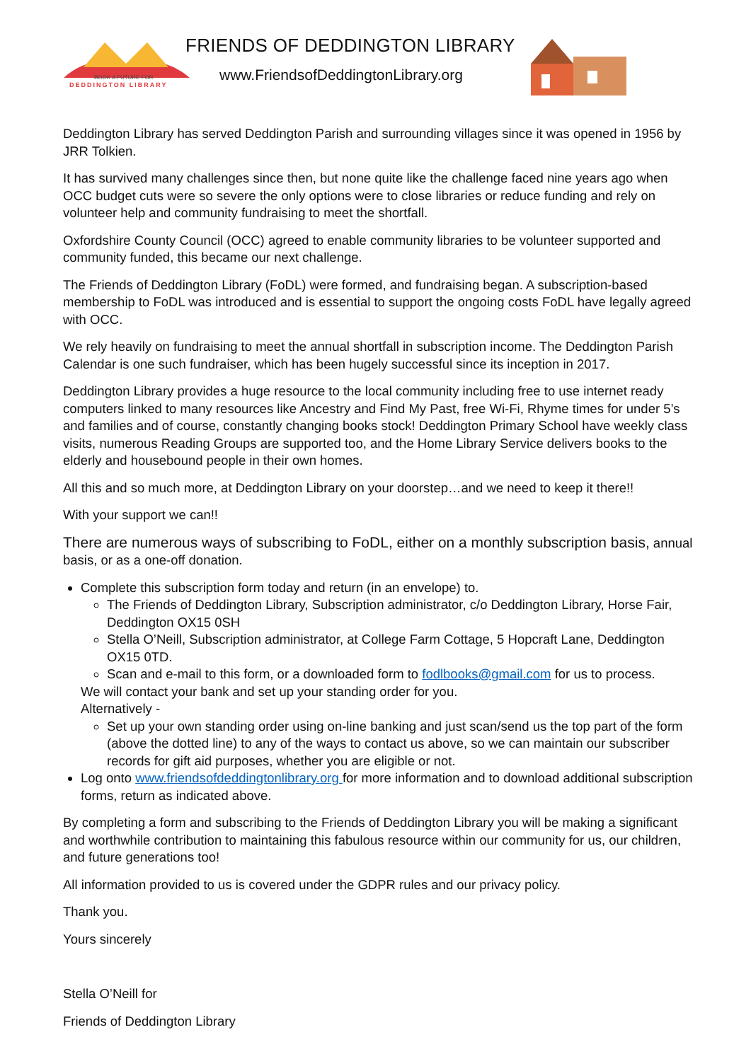BOOK A FUTURE FOR
DEDDINGTON LIBRARY
FRIENDS OF DEDDINGTON LIBRARY
www.FriendsofDeddingtonLibrary.org
Deddington Library has served Deddington Parish and surrounding villages since it was opened in 1956 by JRR Tolkien.
It has survived many challenges since then, but none quite like the challenge faced nine years ago when OCC budget cuts were so severe the only options were to close libraries or reduce funding and rely on volunteer help and community fundraising to meet the shortfall.
Oxfordshire County Council (OCC) agreed to enable community libraries to be volunteer supported and community funded, this became our next challenge.
The Friends of Deddington Library (FoDL) were formed, and fundraising began. A subscription-based membership to FoDL was introduced and is essential to support the ongoing costs FoDL have legally agreed with OCC.
We rely heavily on fundraising to meet the annual shortfall in subscription income. The Deddington Parish Calendar is one such fundraiser, which has been hugely successful since its inception in 2017.
Deddington Library provides a huge resource to the local community including free to use internet ready computers linked to many resources like Ancestry and Find My Past, free Wi-Fi, Rhyme times for under 5’s and families and of course, constantly changing books stock! Deddington Primary School have weekly class visits, numerous Reading Groups are supported too, and the Home Library Service delivers books to the elderly and housebound people in their own homes.
All this and so much more, at Deddington Library on your doorstep…and we need to keep it there!!
With your support we can!!
There are numerous ways of subscribing to FoDL, either on a monthly subscription basis, annual basis, or as a one-off donation.
Complete this subscription form today and return (in an envelope) to.
The Friends of Deddington Library, Subscription administrator, c/o Deddington Library, Horse Fair, Deddington OX15 0SH
Stella O’Neill, Subscription administrator, at College Farm Cottage, 5 Hopcraft Lane, Deddington OX15 0TD.
Scan and e-mail to this form, or a downloaded form to fodlbooks@gmail.com for us to process.
We will contact your bank and set up your standing order for you.
Alternatively -
Set up your own standing order using on-line banking and just scan/send us the top part of the form (above the dotted line) to any of the ways to contact us above, so we can maintain our subscriber records for gift aid purposes, whether you are eligible or not.
Log onto www.friendsofdeddingtonlibrary.org for more information and to download additional subscription forms, return as indicated above.
By completing a form and subscribing to the Friends of Deddington Library you will be making a significant and worthwhile contribution to maintaining this fabulous resource within our community for us, our children, and future generations too!
All information provided to us is covered under the GDPR rules and our privacy policy.
Thank you.
Yours sincerely
Stella O’Neill for
Friends of Deddington Library